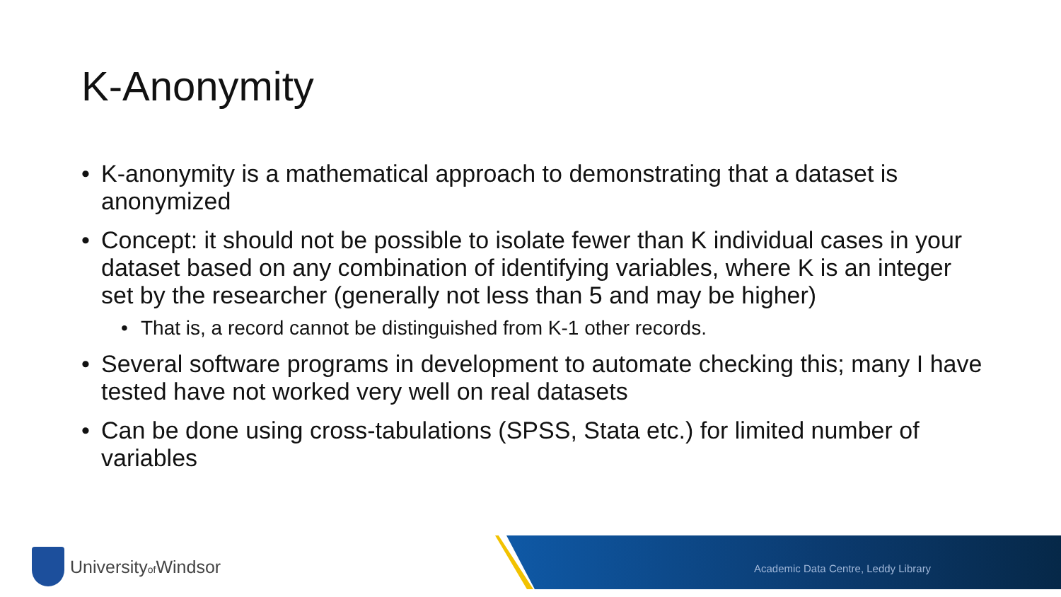K-Anonymity
• K-anonymity is a mathematical approach to demonstrating that a dataset is anonymized
• Concept: it should not be possible to isolate fewer than K individual cases in your dataset based on any combination of identifying variables, where K is an integer set by the researcher (generally not less than 5 and may be higher)
• That is, a record cannot be distinguished from K-1 other records.
• Several software programs in development to automate checking this; many I have tested have not worked very well on real datasets
• Can be done using cross-tabulations (SPSS, Stata etc.) for limited number of variables
Universityof Windsor
Academic Data Centre, Leddy Library